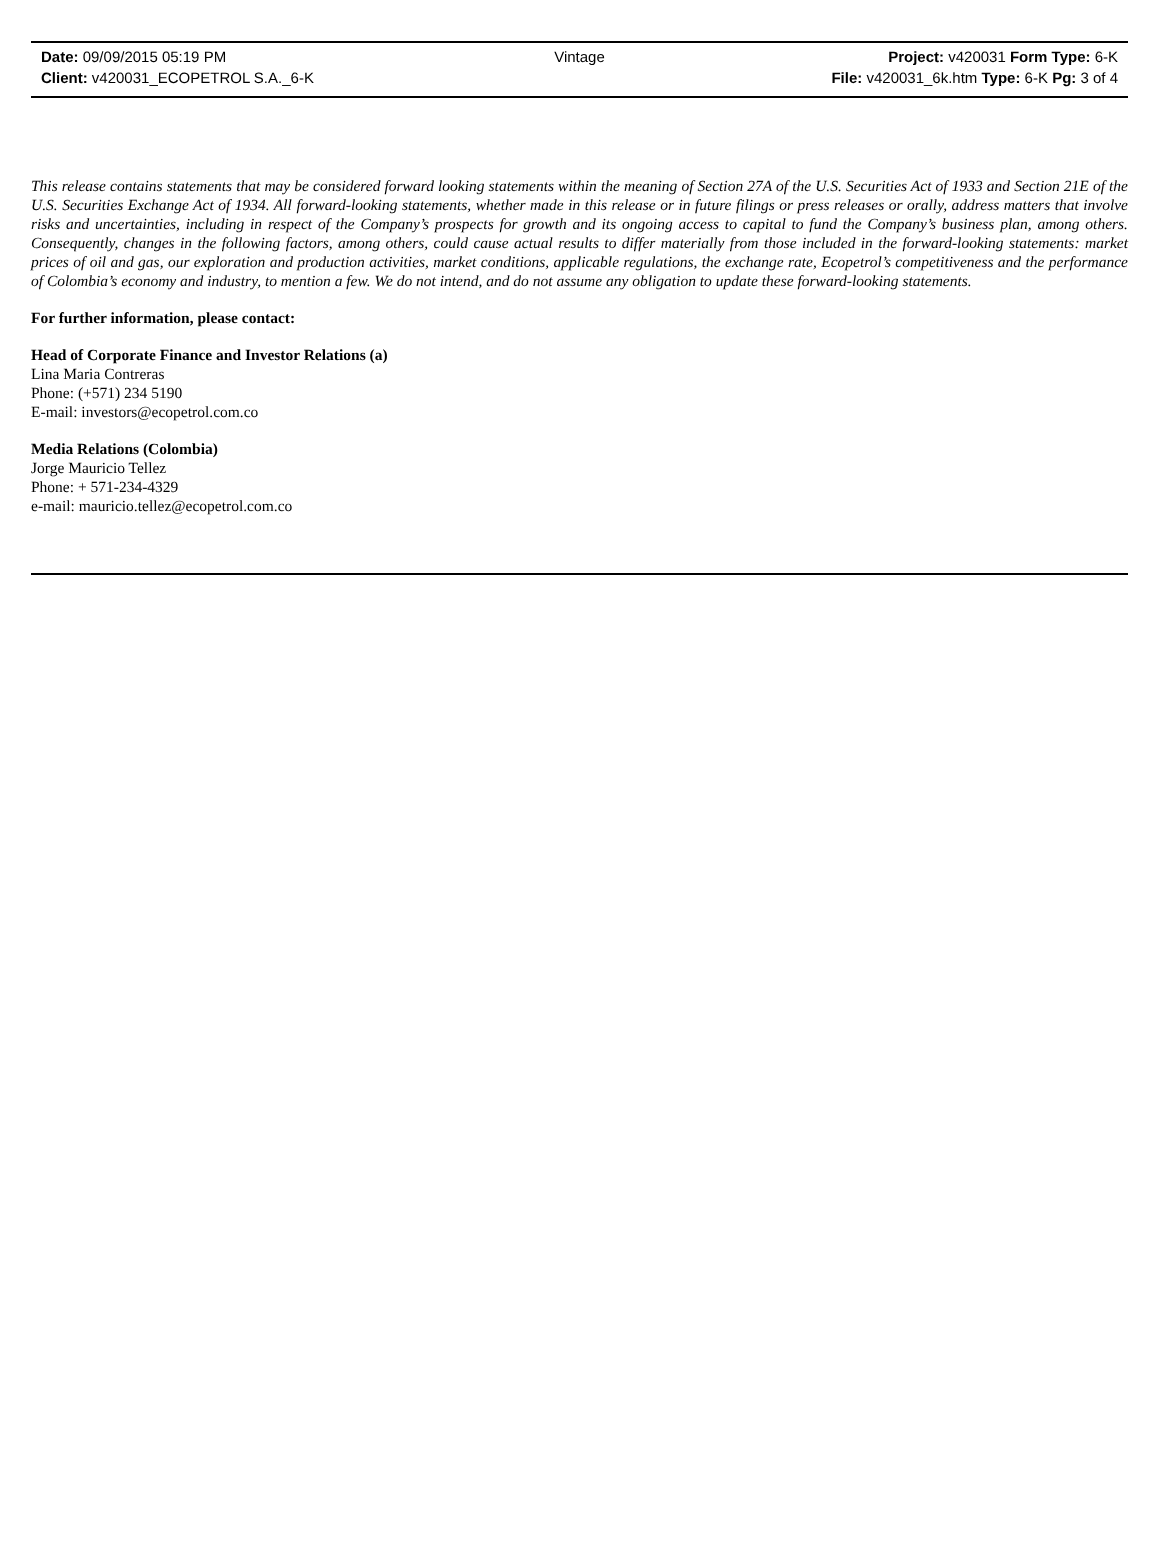Date: 09/09/2015 05:19 PM Vintage Project: v420031 Form Type: 6-K
Client: v420031_ECOPETROL S.A._6-K File: v420031_6k.htm Type: 6-K Pg: 3 of 4
This release contains statements that may be considered forward looking statements within the meaning of Section 27A of the U.S. Securities Act of 1933 and Section 21E of the U.S. Securities Exchange Act of 1934. All forward-looking statements, whether made in this release or in future filings or press releases or orally, address matters that involve risks and uncertainties, including in respect of the Company’s prospects for growth and its ongoing access to capital to fund the Company’s business plan, among others. Consequently, changes in the following factors, among others, could cause actual results to differ materially from those included in the forward-looking statements: market prices of oil and gas, our exploration and production activities, market conditions, applicable regulations, the exchange rate, Ecopetrol’s competitiveness and the performance of Colombia’s economy and industry, to mention a few. We do not intend, and do not assume any obligation to update these forward-looking statements.
For further information, please contact:
Head of Corporate Finance and Investor Relations (a)
Lina Maria Contreras
Phone: (+571) 234 5190
E-mail: investors@ecopetrol.com.co
Media Relations (Colombia)
Jorge Mauricio Tellez
Phone: + 571-234-4329
e-mail: mauricio.tellez@ecopetrol.com.co